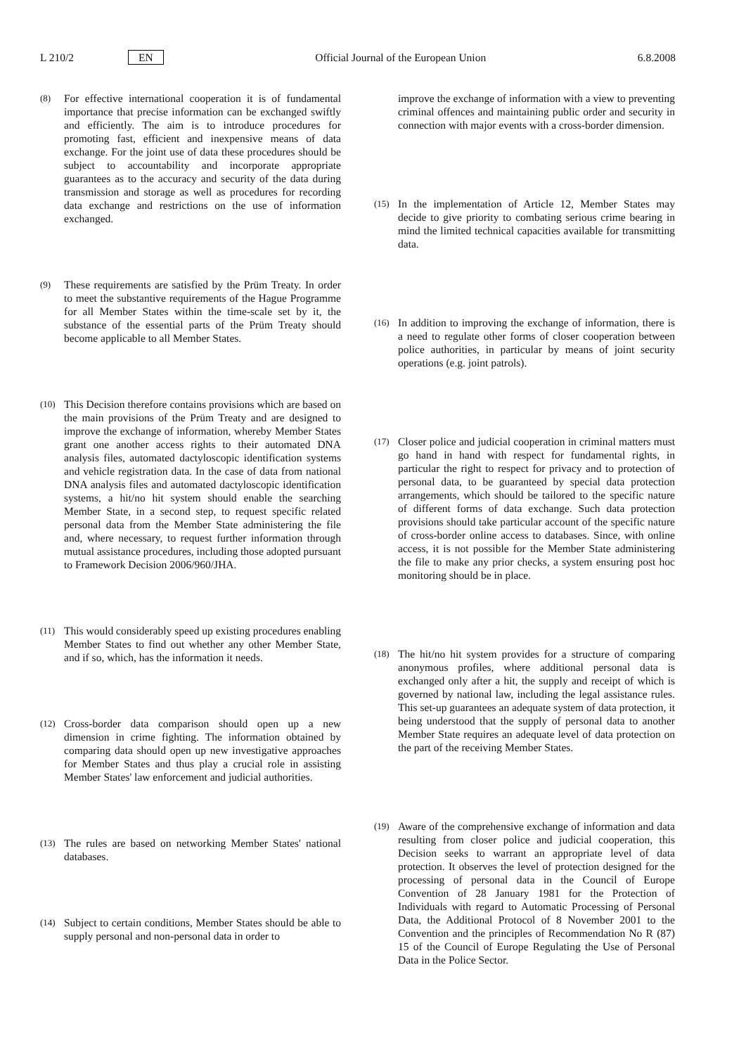L 210/2 EN Official Journal of the European Union 6.8.2008
(8)
For effective international cooperation it is of fundamental importance that precise information can be exchanged swiftly and efficiently. The aim is to introduce procedures for promoting fast, efficient and inexpensive means of data exchange. For the joint use of data these procedures should be subject to accountability and incorporate appropriate guarantees as to the accuracy and security of the data during transmission and storage as well as procedures for recording data exchange and restrictions on the use of information exchanged.
(9)
These requirements are satisfied by the Prüm Treaty. In order to meet the substantive requirements of the Hague Programme for all Member States within the time-scale set by it, the substance of the essential parts of the Prüm Treaty should become applicable to all Member States.
(10)
This Decision therefore contains provisions which are based on the main provisions of the Prüm Treaty and are designed to improve the exchange of information, whereby Member States grant one another access rights to their automated DNA analysis files, automated dactyloscopic identification systems and vehicle registration data. In the case of data from national DNA analysis files and automated dactylo­scopic identification systems, a hit/no hit system should enable the searching Member State, in a second step, to request specific related personal data from the Member State administering the file and, where necessary, to request further information through mutual assistance procedures, including those adopted pursuant to Framework Decision 2006/960/JHA.
(11)
This would considerably speed up existing procedures enabling Member States to find out whether any other Member State, and if so, which, has the information it needs.
(12)
Cross-border data comparison should open up a new dimension in crime fighting. The information obtained by comparing data should open up new investigative approaches for Member States and thus play a crucial role in assisting Member States' law enforcement and judicial authorities.
(13)
The rules are based on networking Member States' national databases.
(14)
Subject to certain conditions, Member States should be able to supply personal and non-personal data in order to
improve the exchange of information with a view to preventing criminal offences and maintaining public order and security in connection with major events with a cross-border dimension.
(15)
In the implementation of Article 12, Member States may decide to give priority to combating serious crime bearing in mind the limited technical capacities available for transmitting data.
(16)
In addition to improving the exchange of information, there is a need to regulate other forms of closer cooperation between police authorities, in particular by means of joint security operations (e.g. joint patrols).
(17)
Closer police and judicial cooperation in criminal matters must go hand in hand with respect for fundamental rights, in particular the right to respect for privacy and to protection of personal data, to be guaranteed by special data protection arrangements, which should be tailored to the specific nature of different forms of data exchange. Such data protection provisions should take particular account of the specific nature of cross-border online access to databases. Since, with online access, it is not possible for the Member State administering the file to make any prior checks, a system ensuring post hoc monitoring should be in place.
(18)
The hit/no hit system provides for a structure of comparing anonymous profiles, where additional personal data is exchanged only after a hit, the supply and receipt of which is governed by national law, including the legal assistance rules. This set-up guarantees an adequate system of data protection, it being understood that the supply of personal data to another Member State requires an adequate level of data protection on the part of the receiving Member States.
(19)
Aware of the comprehensive exchange of information and data resulting from closer police and judicial cooperation, this Decision seeks to warrant an appropriate level of data protection. It observes the level of protection designed for the processing of personal data in the Council of Europe Convention of 28 January 1981 for the Protection of Individuals with regard to Automatic Processing of Personal Data, the Additional Protocol of 8 November 2001 to the Convention and the principles of Recommendation No R (87) 15 of the Council of Europe Regulating the Use of Personal Data in the Police Sector.